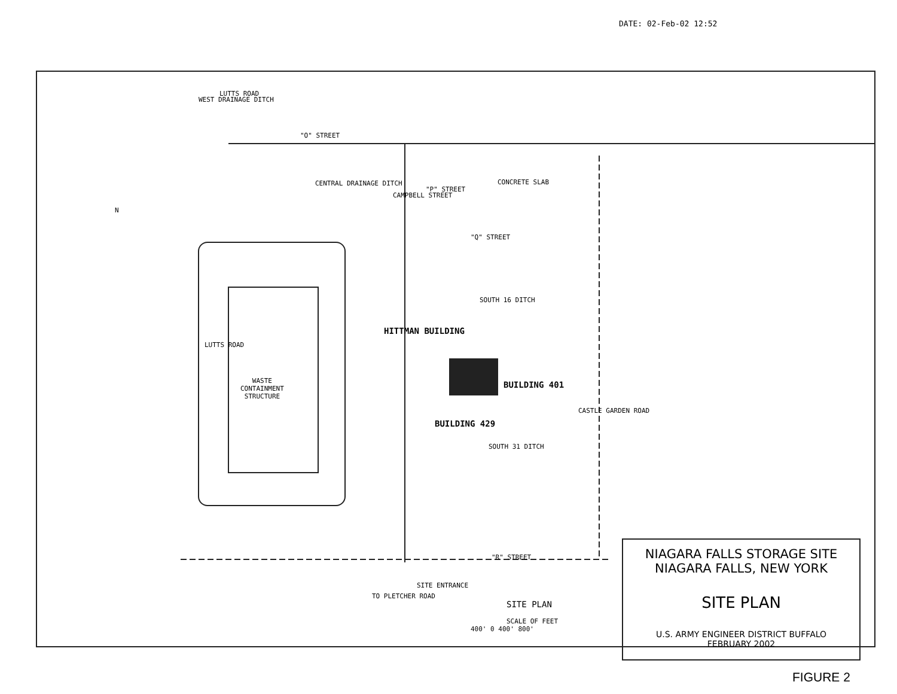DATE: 02-Feb-02 12:52
"O" STREET
"P" STREET
CONCRETE SLAB
"Q" STREET
SOUTH 16 DITCH
HITTMAN BUILDING
WASTE
CONTAINMENT
STRUCTURE
BUILDING 401
BUILDING 429
SOUTH 31 DITCH
"R" STREET
SITE ENTRANCE
TO PLETCHER ROAD
SITE PLAN
SCALE OF FEET
400' 0 400' 800'
WEST DRAINAGE DITCH
LUTTS ROAD
LUTTS ROAD
CENTRAL DRAINAGE DITCH
CAMPBELL STREET
CASTLE GARDEN ROAD
N
NIAGARA FALLS STORAGE SITE
NIAGARA FALLS, NEW YORK
SITE PLAN
U.S. ARMY ENGINEER DISTRICT BUFFALO
FEBRUARY 2002
FIGURE 2